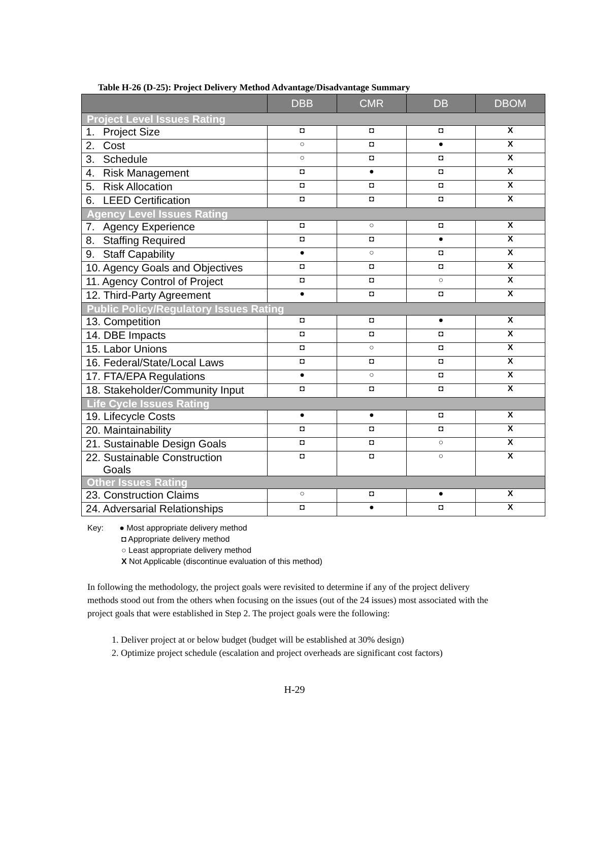Table H-26 (D-25): Project Delivery Method Advantage/Disadvantage Summary
| | DBB | CMR | DB | DBOM |
| --- | --- | --- | --- | --- |
| Project Level Issues Rating | | | | |
| 1. Project Size | ◘ | ◘ | ◘ | X |
| 2. Cost | ○ | ◘ | ● | X |
| 3. Schedule | ○ | ◘ | ◘ | X |
| 4. Risk Management | ◘ | ● | ◘ | X |
| 5. Risk Allocation | ◘ | ◘ | ◘ | X |
| 6. LEED Certification | ◘ | ◘ | ◘ | X |
| Agency Level Issues Rating | | | | |
| 7. Agency Experience | ◘ | ○ | ◘ | X |
| 8. Staffing Required | ◘ | ◘ | ● | X |
| 9. Staff Capability | ● | ○ | ◘ | X |
| 10. Agency Goals and Objectives | ◘ | ◘ | ◘ | X |
| 11. Agency Control of Project | ◘ | ◘ | ○ | X |
| 12. Third-Party Agreement | ● | ◘ | ◘ | X |
| Public Policy/Regulatory Issues Rating | | | | |
| 13. Competition | ◘ | ◘ | ● | X |
| 14. DBE Impacts | ◘ | ◘ | ◘ | X |
| 15. Labor Unions | ◘ | ○ | ◘ | X |
| 16. Federal/State/Local Laws | ◘ | ◘ | ◘ | X |
| 17. FTA/EPA Regulations | ● | ○ | ◘ | X |
| 18. Stakeholder/Community Input | ◘ | ◘ | ◘ | X |
| Life Cycle Issues Rating | | | | |
| 19. Lifecycle Costs | ● | ● | ◘ | X |
| 20. Maintainability | ◘ | ◘ | ◘ | X |
| 21. Sustainable Design Goals | ◘ | ◘ | ○ | X |
| 22. Sustainable Construction Goals | ◘ | ◘ | ○ | X |
| Other Issues Rating | | | | |
| 23. Construction Claims | ○ | ◘ | ● | X |
| 24. Adversarial Relationships | ◘ | ● | ◘ | X |
Key: ● Most appropriate delivery method
◘ Appropriate delivery method
○ Least appropriate delivery method
X Not Applicable (discontinue evaluation of this method)
In following the methodology, the project goals were revisited to determine if any of the project delivery methods stood out from the others when focusing on the issues (out of the 24 issues) most associated with the project goals that were established in Step 2. The project goals were the following:
1. Deliver project at or below budget (budget will be established at 30% design)
2. Optimize project schedule (escalation and project overheads are significant cost factors)
H-29